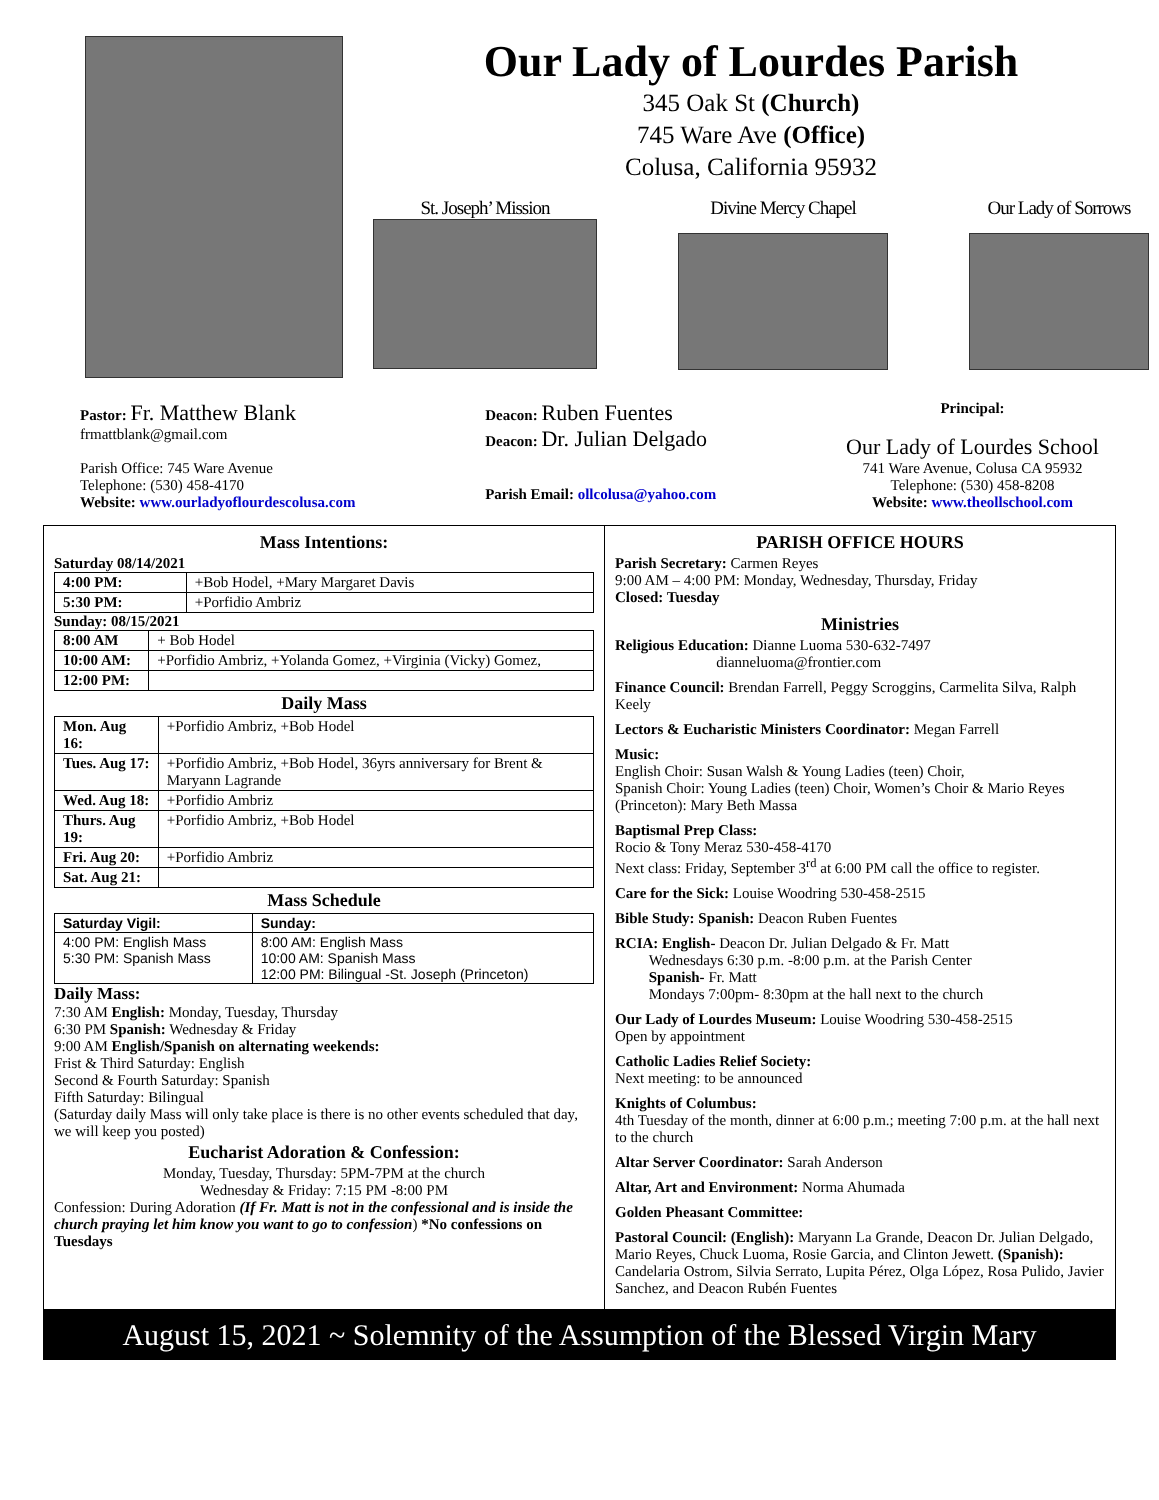Our Lady of Lourdes Parish
345 Oak St (Church)
745 Ware Ave (Office)
Colusa, California 95932
St. Joseph’ Mission Divine Mercy Chapel Our Lady of Sorrows
Pastor: Fr. Matthew Blank
frmattblank@gmail.com
Parish Office: 745 Ware Avenue
Telephone: (530) 458-4170
Website: www.ourladyoflourdescolusa.com
Deacon: Ruben Fuentes
Deacon: Dr. Julian Delgado
Parish Email: ollcolusa@yahoo.com
Principal:
Our Lady of Lourdes School
741 Ware Avenue, Colusa CA 95932
Telephone: (530) 458-8208
Website: www.theollschool.com
Mass Intentions:
Saturday 08/14/2021
| 4:00 PM: | +Bob Hodel, +Mary Margaret Davis |
| 5:30 PM: | +Porfidio Ambriz |
Sunday: 08/15/2021
| 8:00 AM | + Bob Hodel |
| 10:00 AM: | +Porfidio Ambriz, +Yolanda Gomez, +Virginia (Vicky) Gomez, |
| 12:00 PM: | |
Daily Mass
| Mon. Aug 16: | +Porfidio Ambriz, +Bob Hodel |
| Tues. Aug 17: | +Porfidio Ambriz, +Bob Hodel, 36yrs anniversary for Brent & Maryann Lagrande |
| Wed. Aug 18: | +Porfidio Ambriz |
| Thurs. Aug 19: | +Porfidio Ambriz, +Bob Hodel |
| Fri. Aug 20: | +Porfidio Ambriz |
| Sat. Aug 21: | |
Mass Schedule
| Saturday Vigil: | Sunday: |
| --- | --- |
| 4:00 PM: English Mass 5:30 PM: Spanish Mass | 8:00 AM: English Mass 10:00 AM: Spanish Mass 12:00 PM: Bilingual -St. Joseph (Princeton) |
Daily Mass:
7:30 AM English: Monday, Tuesday, Thursday
6:30 PM Spanish: Wednesday & Friday
9:00 AM English/Spanish on alternating weekends:
Frist & Third Saturday: English
Second & Fourth Saturday: Spanish
Fifth Saturday: Bilingual
(Saturday daily Mass will only take place is there is no other events scheduled that day, we will keep you posted)
Eucharist Adoration & Confession:
Monday, Tuesday, Thursday: 5PM-7PM at the church
Wednesday & Friday: 7:15 PM -8:00 PM
Confession: During Adoration (If Fr. Matt is not in the confessional and is inside the church praying let him know you want to go to confession) *No confessions on Tuesdays
PARISH OFFICE HOURS
Parish Secretary: Carmen Reyes
9:00 AM – 4:00 PM: Monday, Wednesday, Thursday, Friday
Closed: Tuesday
Ministries
Religious Education: Dianne Luoma 530-632-7497
dianneluoma@frontier.com
Finance Council: Brendan Farrell, Peggy Scroggins, Carmelita Silva, Ralph Keely
Lectors & Eucharistic Ministers Coordinator: Megan Farrell
Music:
English Choir: Susan Walsh & Young Ladies (teen) Choir,
Spanish Choir: Young Ladies (teen) Choir, Women’s Choir & Mario Reyes (Princeton): Mary Beth Massa
Baptismal Prep Class:
Rocio & Tony Meraz 530-458-4170
Next class: Friday, September 3<sup>rd</sup> at 6:00 PM call the office to register.
Care for the Sick: Louise Woodring 530-458-2515
Bible Study: Spanish: Deacon Ruben Fuentes
RCIA: English- Deacon Dr. Julian Delgado & Fr. Matt
Wednesdays 6:30 p.m. -8:00 p.m. at the Parish Center
Spanish- Fr. Matt
Mondays 7:00pm- 8:30pm at the hall next to the church
Our Lady of Lourdes Museum: Louise Woodring 530-458-2515
Open by appointment
Catholic Ladies Relief Society:
Next meeting: to be announced
Knights of Columbus:
4th Tuesday of the month, dinner at 6:00 p.m.; meeting 7:00 p.m. at the hall next to the church
Altar Server Coordinator: Sarah Anderson
Altar, Art and Environment: Norma Ahumada
Golden Pheasant Committee:
Pastoral Council: (English): Maryann La Grande, Deacon Dr. Julian Delgado, Mario Reyes, Chuck Luoma, Rosie Garcia, and Clinton Jewett. (Spanish): Candelaria Ostrom, Silvia Serrato, Lupita Pérez, Olga López, Rosa Pulido, Javier Sanchez, and Deacon Rubén Fuentes
August 15, 2021 ~ Solemnity of the Assumption of the Blessed Virgin Mary